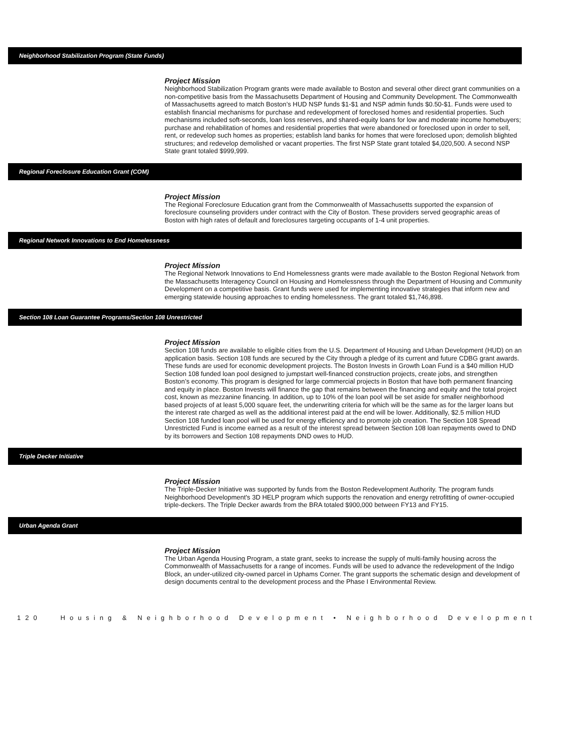Neighborhood Stabilization Program (State Funds)
Project Mission
Neighborhood Stabilization Program grants were made available to Boston and several other direct grant communities on a non-competitive basis from the Massachusetts Department of Housing and Community Development. The Commonwealth of Massachusetts agreed to match Boston’s HUD NSP funds $1-$1 and NSP admin funds $0.50-$1. Funds were used to establish financial mechanisms for purchase and redevelopment of foreclosed homes and residential properties. Such mechanisms included soft-seconds, loan loss reserves, and shared-equity loans for low and moderate income homebuyers; purchase and rehabilitation of homes and residential properties that were abandoned or foreclosed upon in order to sell, rent, or redevelop such homes as properties; establish land banks for homes that were foreclosed upon; demolish blighted structures; and redevelop demolished or vacant properties. The first NSP State grant totaled $4,020,500. A second NSP State grant totaled $999,999.
Regional Foreclosure Education Grant (COM)
Project Mission
The Regional Foreclosure Education grant from the Commonwealth of Massachusetts supported the expansion of foreclosure counseling providers under contract with the City of Boston. These providers served geographic areas of Boston with high rates of default and foreclosures targeting occupants of 1-4 unit properties.
Regional Network Innovations to End Homelessness
Project Mission
The Regional Network Innovations to End Homelessness grants were made available to the Boston Regional Network from the Massachusetts Interagency Council on Housing and Homelessness through the Department of Housing and Community Development on a competitive basis. Grant funds were used for implementing innovative strategies that inform new and emerging statewide housing approaches to ending homelessness. The grant totaled $1,746,898.
Section 108 Loan Guarantee Programs/Section 108 Unrestricted
Project Mission
Section 108 funds are available to eligible cities from the U.S. Department of Housing and Urban Development (HUD) on an application basis. Section 108 funds are secured by the City through a pledge of its current and future CDBG grant awards. These funds are used for economic development projects. The Boston Invests in Growth Loan Fund is a $40 million HUD Section 108 funded loan pool designed to jumpstart well-financed construction projects, create jobs, and strengthen Boston’s economy. This program is designed for large commercial projects in Boston that have both permanent financing and equity in place. Boston Invests will finance the gap that remains between the financing and equity and the total project cost, known as mezzanine financing. In addition, up to 10% of the loan pool will be set aside for smaller neighborhood based projects of at least 5,000 square feet, the underwriting criteria for which will be the same as for the larger loans but the interest rate charged as well as the additional interest paid at the end will be lower. Additionally, $2.5 million HUD Section 108 funded loan pool will be used for energy efficiency and to promote job creation. The Section 108 Spread Unrestricted Fund is income earned as a result of the interest spread between Section 108 loan repayments owed to DND by its borrowers and Section 108 repayments DND owes to HUD.
Triple Decker Initiative
Project Mission
The Triple-Decker Initiative was supported by funds from the Boston Redevelopment Authority. The program funds Neighborhood Development's 3D HELP program which supports the renovation and energy retrofitting of owner-occupied triple-deckers. The Triple Decker awards from the BRA totaled $900,000 between FY13 and FY15.
Urban Agenda Grant
Project Mission
The Urban Agenda Housing Program, a state grant, seeks to increase the supply of multi-family housing across the Commonwealth of Massachusetts for a range of incomes. Funds will be used to advance the redevelopment of the Indigo Block, an under-utilized city-owned parcel in Uphams Corner. The grant supports the schematic design and development of design documents central to the development process and the Phase I Environmental Review.
120 Housing & Neighborhood Development • Neighborhood Development